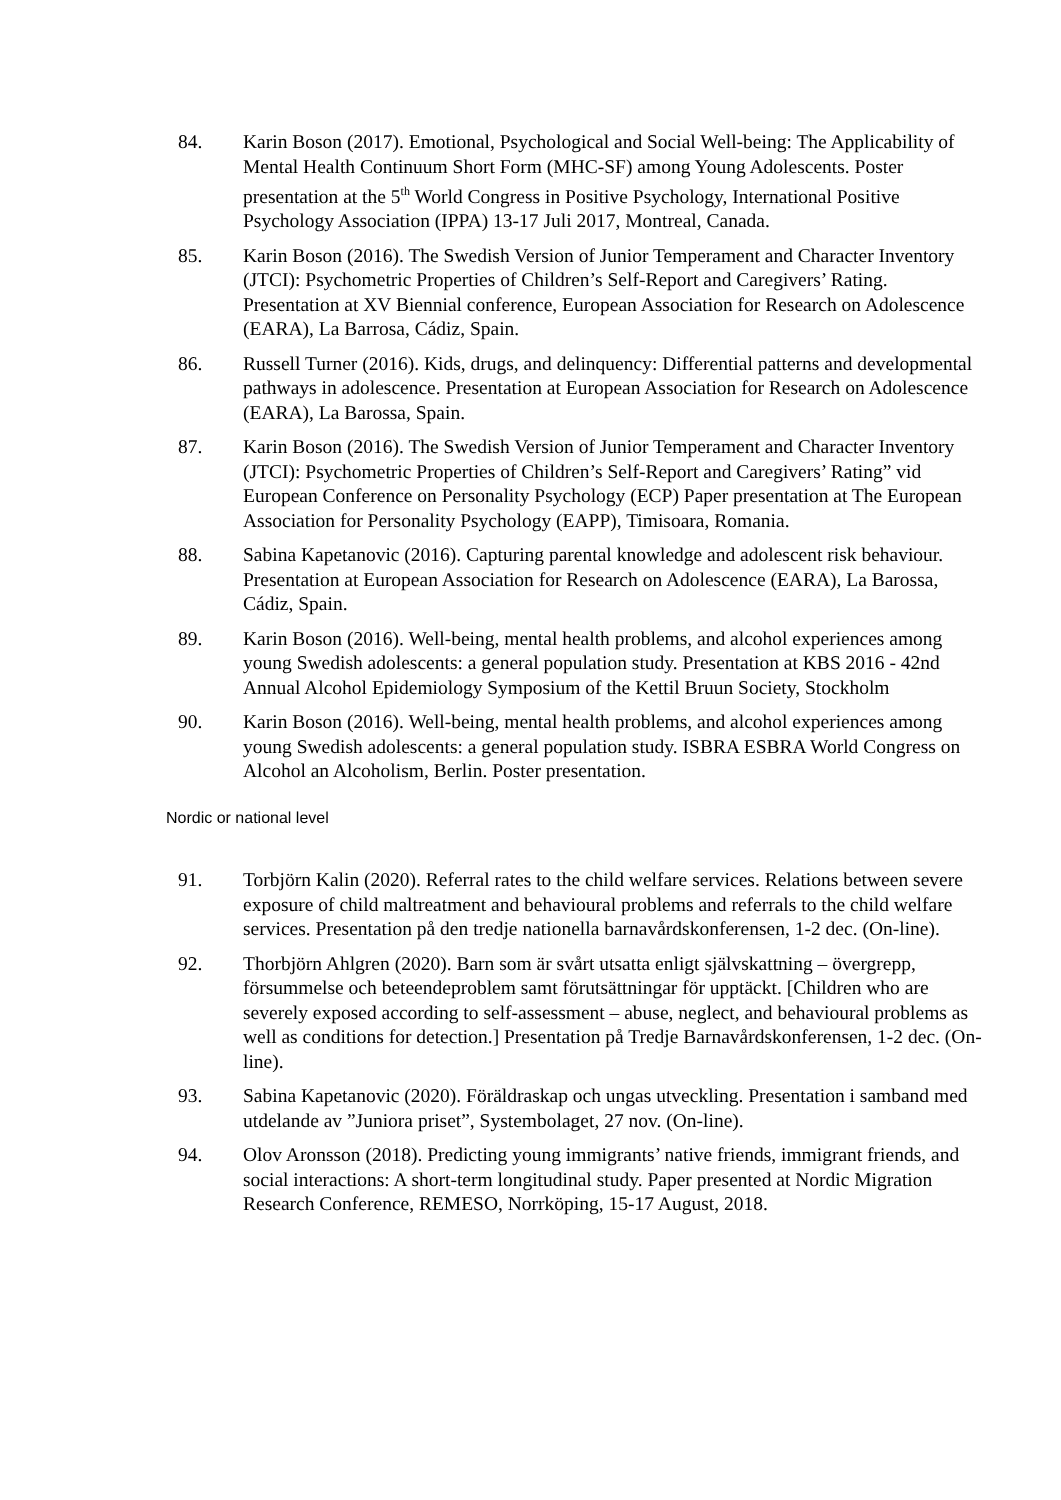84. Karin Boson (2017). Emotional, Psychological and Social Well-being: The Applicability of Mental Health Continuum Short Form (MHC-SF) among Young Adolescents. Poster presentation at the 5<sup>th</sup> World Congress in Positive Psychology, International Positive Psychology Association (IPPA) 13-17 Juli 2017, Montreal, Canada.
85. Karin Boson (2016). The Swedish Version of Junior Temperament and Character Inventory (JTCI): Psychometric Properties of Children’s Self-Report and Caregivers’ Rating. Presentation at XV Biennial conference, European Association for Research on Adolescence (EARA), La Barrosa, Cádiz, Spain.
86. Russell Turner (2016). Kids, drugs, and delinquency: Differential patterns and developmental pathways in adolescence. Presentation at European Association for Research on Adolescence (EARA), La Barossa, Spain.
87. Karin Boson (2016). The Swedish Version of Junior Temperament and Character Inventory (JTCI): Psychometric Properties of Children’s Self-Report and Caregivers’ Rating” vid European Conference on Personality Psychology (ECP) Paper presentation at The European Association for Personality Psychology (EAPP), Timisoara, Romania.
88. Sabina Kapetanovic (2016). Capturing parental knowledge and adolescent risk behaviour. Presentation at European Association for Research on Adolescence (EARA), La Barossa, Cádiz, Spain.
89. Karin Boson (2016). Well-being, mental health problems, and alcohol experiences among young Swedish adolescents: a general population study. Presentation at KBS 2016 - 42nd Annual Alcohol Epidemiology Symposium of the Kettil Bruun Society, Stockholm
90. Karin Boson (2016). Well-being, mental health problems, and alcohol experiences among young Swedish adolescents: a general population study. ISBRA ESBRA World Congress on Alcohol an Alcoholism, Berlin. Poster presentation.
Nordic or national level
91. Torbjörn Kalin (2020). Referral rates to the child welfare services. Relations between severe exposure of child maltreatment and behavioural problems and referrals to the child welfare services. Presentation på den tredje nationella barnavårdskonferensen, 1-2 dec. (On-line).
92. Thorbjörn Ahlgren (2020). Barn som är svårt utsatta enligt självskattning – övergrepp, försummelse och beteendeproblem samt förutsättningar för upptäckt. [Children who are severely exposed according to self-assessment – abuse, neglect, and behavioural problems as well as conditions for detection.] Presentation på Tredje Barnavårdskonferensen, 1-2 dec. (On-line).
93. Sabina Kapetanovic (2020). Föräldraskap och ungas utveckling. Presentation i samband med utdelande av ”Juniora priset”, Systembolaget, 27 nov. (On-line).
94. Olov Aronsson (2018). Predicting young immigrants’ native friends, immigrant friends, and social interactions: A short-term longitudinal study. Paper presented at Nordic Migration Research Conference, REMESO, Norrköping, 15-17 August, 2018.